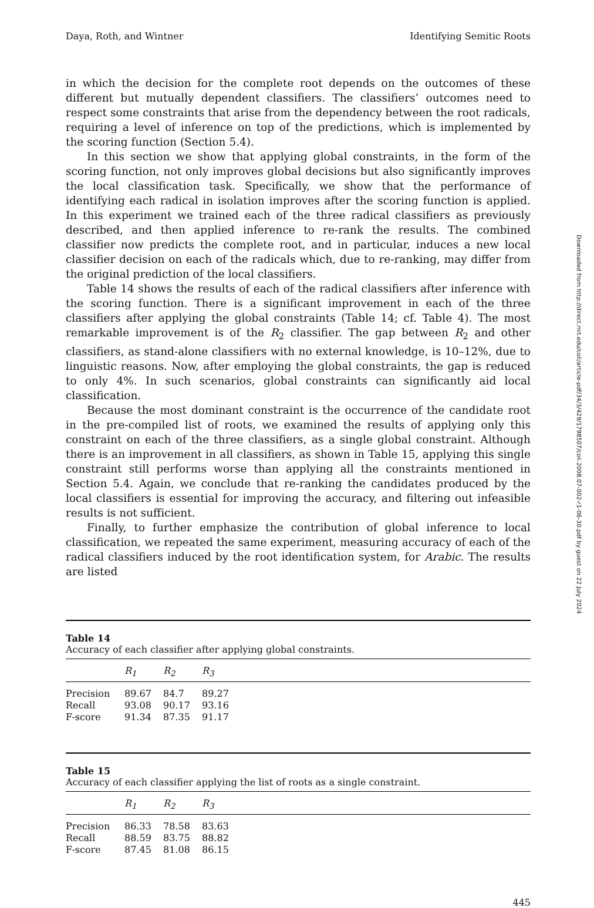Daya, Roth, and Wintner Identifying Semitic Roots
in which the decision for the complete root depends on the outcomes of these different but mutually dependent classifiers. The classifiers’ outcomes need to respect some constraints that arise from the dependency between the root radicals, requiring a level of inference on top of the predictions, which is implemented by the scoring function (Section 5.4).
In this section we show that applying global constraints, in the form of the scoring function, not only improves global decisions but also significantly improves the local classification task. Specifically, we show that the performance of identifying each radical in isolation improves after the scoring function is applied. In this experiment we trained each of the three radical classifiers as previously described, and then applied inference to re-rank the results. The combined classifier now predicts the complete root, and in particular, induces a new local classifier decision on each of the radicals which, due to re-ranking, may differ from the original prediction of the local classifiers.
Table 14 shows the results of each of the radical classifiers after inference with the scoring function. There is a significant improvement in each of the three classifiers after applying the global constraints (Table 14; cf. Table 4). The most remarkable improvement is of the R<sub>2</sub> classifier. The gap between R<sub>2</sub> and other classifiers, as stand-alone classifiers with no external knowledge, is 10–12%, due to linguistic reasons. Now, after employing the global constraints, the gap is reduced to only 4%. In such scenarios, global constraints can significantly aid local classification.
Because the most dominant constraint is the occurrence of the candidate root in the pre-compiled list of roots, we examined the results of applying only this constraint on each of the three classifiers, as a single global constraint. Although there is an improvement in all classifiers, as shown in Table 15, applying this single constraint still performs worse than applying all the constraints mentioned in Section 5.4. Again, we conclude that re-ranking the candidates produced by the local classifiers is essential for improving the accuracy, and filtering out infeasible results is not sufficient.
Finally, to further emphasize the contribution of global inference to local classification, we repeated the same experiment, measuring accuracy of each of the radical classifiers induced by the root identification system, for Arabic. The results are listed
Table 14
Accuracy of each classifier after applying global constraints.
| | R<sub>1</sub> | R<sub>2</sub> | R<sub>3</sub> | |
| --- | --- | --- | --- | --- |
| Precision | 89.67 | 84.7 | 89.27 | |
| Recall | 93.08 | 90.17 | 93.16 | |
| F-score | 91.34 | 87.35 | 91.17 | |
Table 15
Accuracy of each classifier applying the list of roots as a single constraint.
| | R<sub>1</sub> | R<sub>2</sub> | R<sub>3</sub> | |
| --- | --- | --- | --- | --- |
| Precision | 86.33 | 78.58 | 83.63 | |
| Recall | 88.59 | 83.75 | 88.82 | |
| F-score | 87.45 | 81.08 | 86.15 | |
445
Downloaded from http://direct.mit.edu/coli/article-pdf/34/3/429/1798507/coli.2008.07-002-r1-06-30.pdf by guest on 22 July 2024